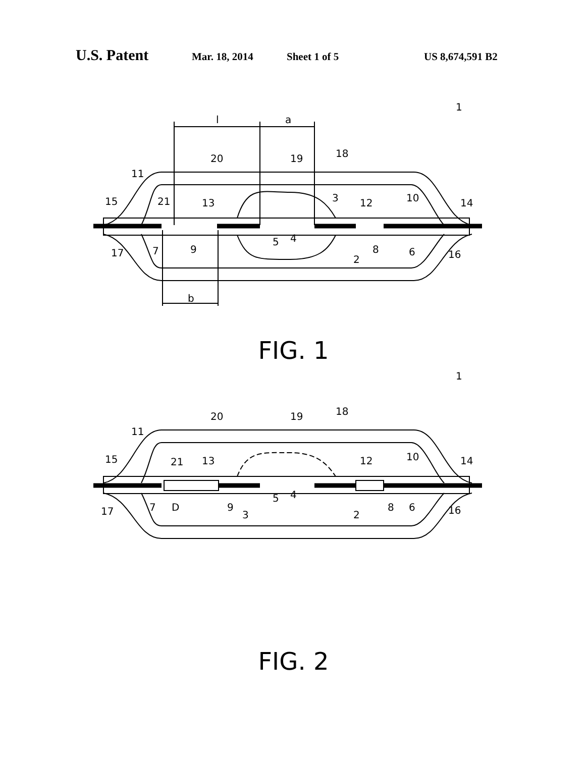U.S. Patent Mar. 18, 2014 Sheet 1 of 5 US 8,674,591 B2
1
l
a
20
19
18
11
15
21
13
3
12
10
14
5
4
17
7
9
8
2
6
16
b
FIG. 1
1
20
19
18
11
15
21
13
12
10
14
5
4
17
7
D
9
3
2
8
6
16
FIG. 2